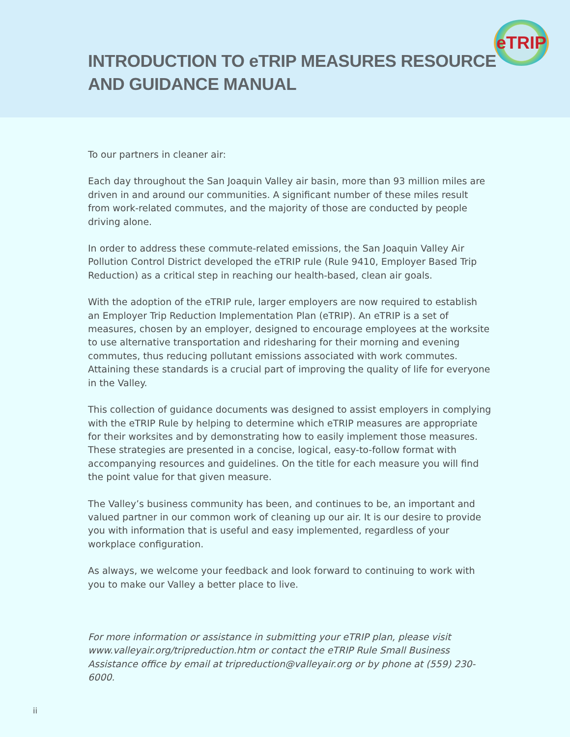INTRODUCTION TO eTRIP MEASURES RESOURCE
AND GUIDANCE MANUAL
eTRIP
To our partners in cleaner air:
Each day throughout the San Joaquin Valley air basin, more than 93 million miles are driven in and around our communities. A significant number of these miles result from work-related commutes, and the majority of those are conducted by people driving alone.
In order to address these commute-related emissions, the San Joaquin Valley Air Pollution Control District developed the eTRIP rule (Rule 9410, Employer Based Trip Reduction) as a critical step in reaching our health-based, clean air goals.
With the adoption of the eTRIP rule, larger employers are now required to establish an Employer Trip Reduction Implementation Plan (eTRIP). An eTRIP is a set of measures, chosen by an employer, designed to encourage employees at the worksite to use alternative transportation and ridesharing for their morning and evening commutes, thus reducing pollutant emissions associated with work commutes. Attaining these standards is a crucial part of improving the quality of life for everyone in the Valley.
This collection of guidance documents was designed to assist employers in complying with the eTRIP Rule by helping to determine which eTRIP measures are appropriate for their worksites and by demonstrating how to easily implement those measures. These strategies are presented in a concise, logical, easy-to-follow format with accompanying resources and guidelines. On the title for each measure you will find the point value for that given measure.
The Valley’s business community has been, and continues to be, an important and valued partner in our common work of cleaning up our air. It is our desire to provide you with information that is useful and easy implemented, regardless of your workplace configuration.
As always, we welcome your feedback and look forward to continuing to work with you to make our Valley a better place to live.
For more information or assistance in submitting your eTRIP plan, please visit www.valleyair.org/tripreduction.htm or contact the eTRIP Rule Small Business Assistance office by email at tripreduction@valleyair.org or by phone at (559) 230-6000.
ii